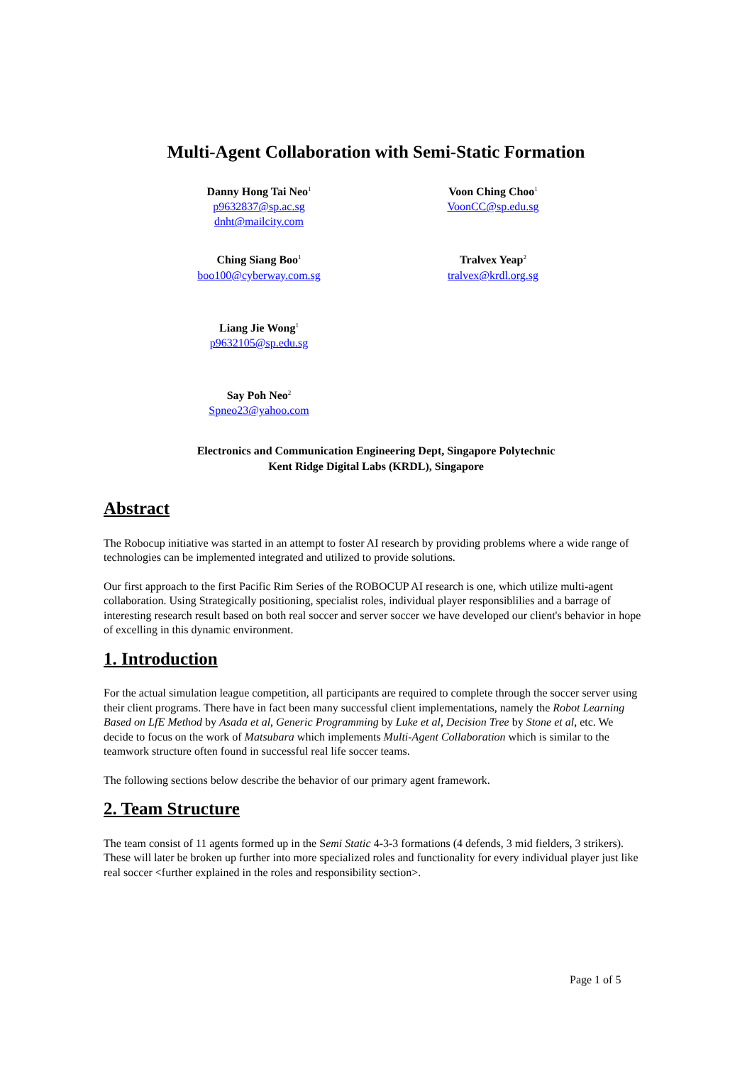Multi-Agent Collaboration with Semi-Static Formation
Danny Hong Tai Neo<sup>1</sup>
p9632837@sp.ac.sg
dnht@mailcity.com
Voon Ching Choo<sup>1</sup>
VoonCC@sp.edu.sg
Ching Siang Boo<sup>1</sup>
boo100@cyberway.com.sg
Tralvex Yeap<sup>2</sup>
tralvex@krdl.org.sg
Liang Jie Wong<sup>1</sup>
p9632105@sp.edu.sg
Say Poh Neo<sup>2</sup>
Spneo23@yahoo.com
Electronics and Communication Engineering Dept, Singapore Polytechnic
Kent Ridge Digital Labs (KRDL), Singapore
Abstract
The Robocup initiative was started in an attempt to foster AI research by providing problems where a wide range of technologies can be implemented integrated and utilized to provide solutions.
Our first approach to the first Pacific Rim Series of the ROBOCUP AI research is one, which utilize multi-agent collaboration. Using Strategically positioning, specialist roles, individual player responsiblilies and a barrage of interesting research result based on both real soccer and server soccer we have developed our client's behavior in hope of excelling in this dynamic environment.
1. Introduction
For the actual simulation league competition, all participants are required to complete through the soccer server using their client programs. There have in fact been many successful client implementations, namely the Robot Learning Based on LfE Method by Asada et al, Generic Programming by Luke et al, Decision Tree by Stone et al, etc. We decide to focus on the work of Matsubara which implements Multi-Agent Collaboration which is similar to the teamwork structure often found in successful real life soccer teams.
The following sections below describe the behavior of our primary agent framework.
2. Team Structure
The team consist of 11 agents formed up in the Semi Static 4-3-3 formations (4 defends, 3 mid fielders, 3 strikers). These will later be broken up further into more specialized roles and functionality for every individual player just like real soccer <further explained in the roles and responsibility section>.
Page 1 of 5